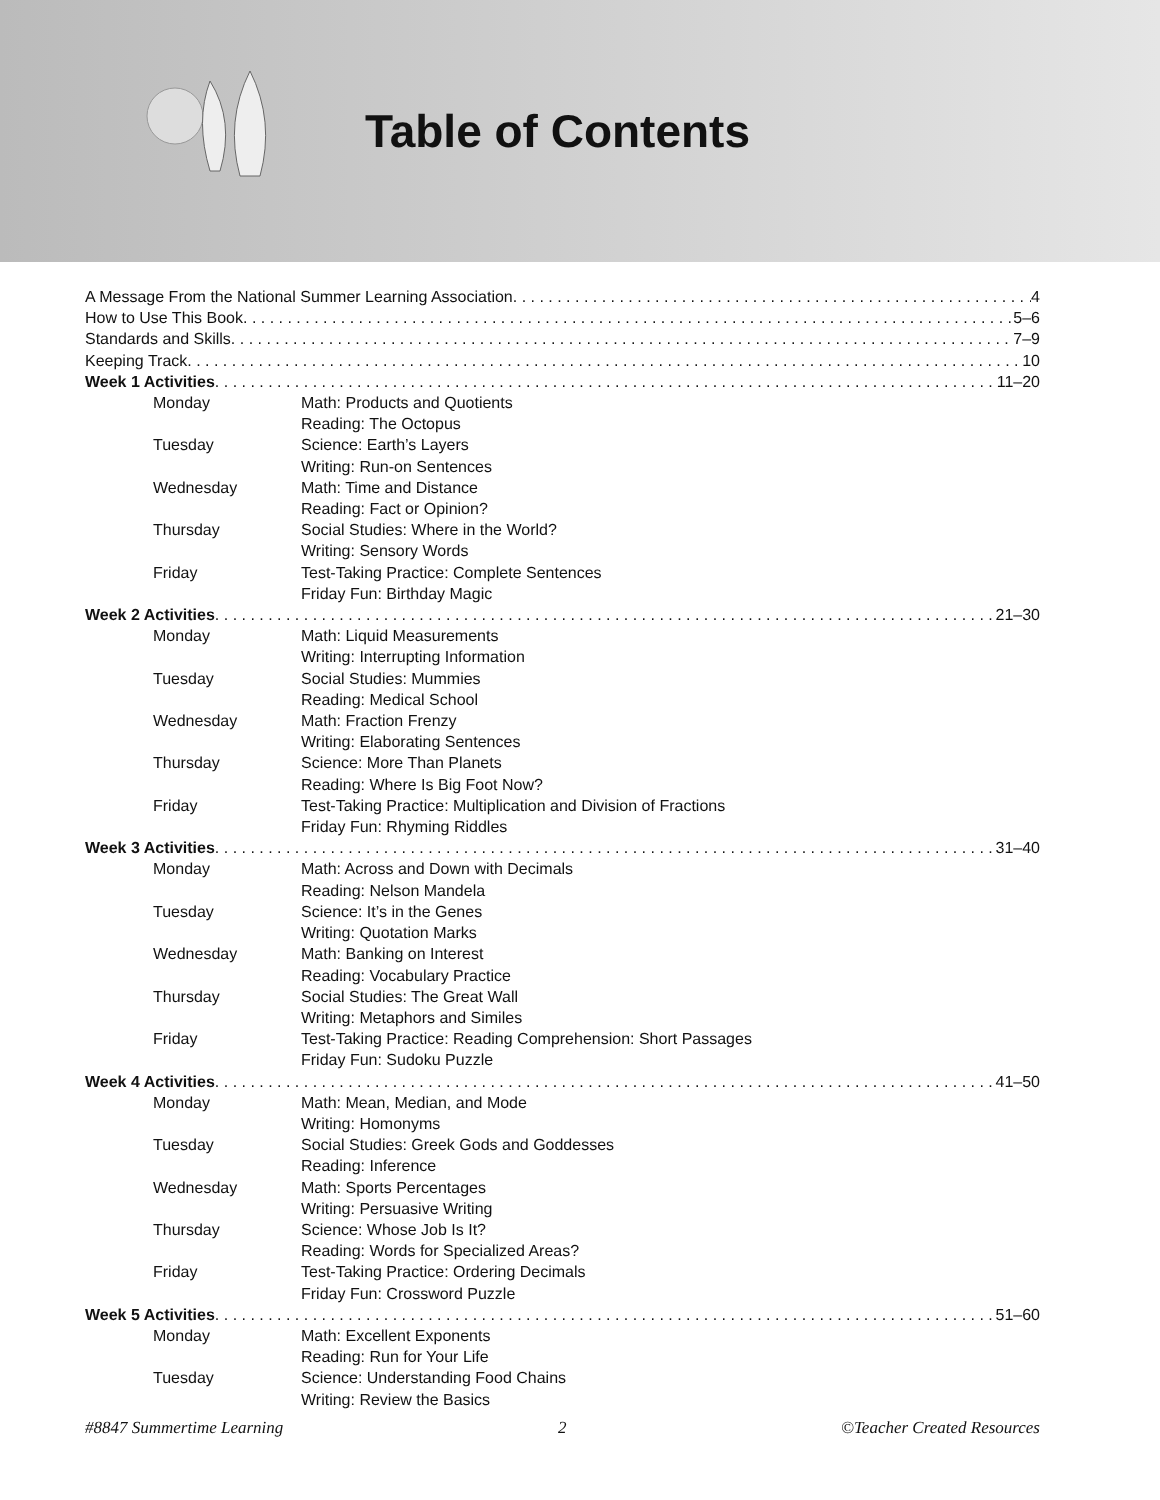Table of Contents
A Message From the National Summer Learning Association 4
How to Use This Book 5–6
Standards and Skills 7–9
Keeping Track 10
Week 1 Activities 11–20
Monday Math: Products and Quotients
Reading: The Octopus
Tuesday Science: Earth’s Layers
Writing: Run-on Sentences
Wednesday Math: Time and Distance
Reading: Fact or Opinion?
Thursday Social Studies: Where in the World?
Writing: Sensory Words
Friday Test-Taking Practice: Complete Sentences
Friday Fun: Birthday Magic
Week 2 Activities 21–30
Monday Math: Liquid Measurements
Writing: Interrupting Information
Tuesday Social Studies: Mummies
Reading: Medical School
Wednesday Math: Fraction Frenzy
Writing: Elaborating Sentences
Thursday Science: More Than Planets
Reading: Where Is Big Foot Now?
Friday Test-Taking Practice: Multiplication and Division of Fractions
Friday Fun: Rhyming Riddles
Week 3 Activities 31–40
Monday Math: Across and Down with Decimals
Reading: Nelson Mandela
Tuesday Science: It’s in the Genes
Writing: Quotation Marks
Wednesday Math: Banking on Interest
Reading: Vocabulary Practice
Thursday Social Studies: The Great Wall
Writing: Metaphors and Similes
Friday Test-Taking Practice: Reading Comprehension: Short Passages
Friday Fun: Sudoku Puzzle
Week 4 Activities 41–50
Monday Math: Mean, Median, and Mode
Writing: Homonyms
Tuesday Social Studies: Greek Gods and Goddesses
Reading: Inference
Wednesday Math: Sports Percentages
Writing: Persuasive Writing
Thursday Science: Whose Job Is It?
Reading: Words for Specialized Areas?
Friday Test-Taking Practice: Ordering Decimals
Friday Fun: Crossword Puzzle
Week 5 Activities 51–60
Monday Math: Excellent Exponents
Reading: Run for Your Life
Tuesday Science: Understanding Food Chains
Writing: Review the Basics
#8847 Summertime Learning 2 ©Teacher Created Resources